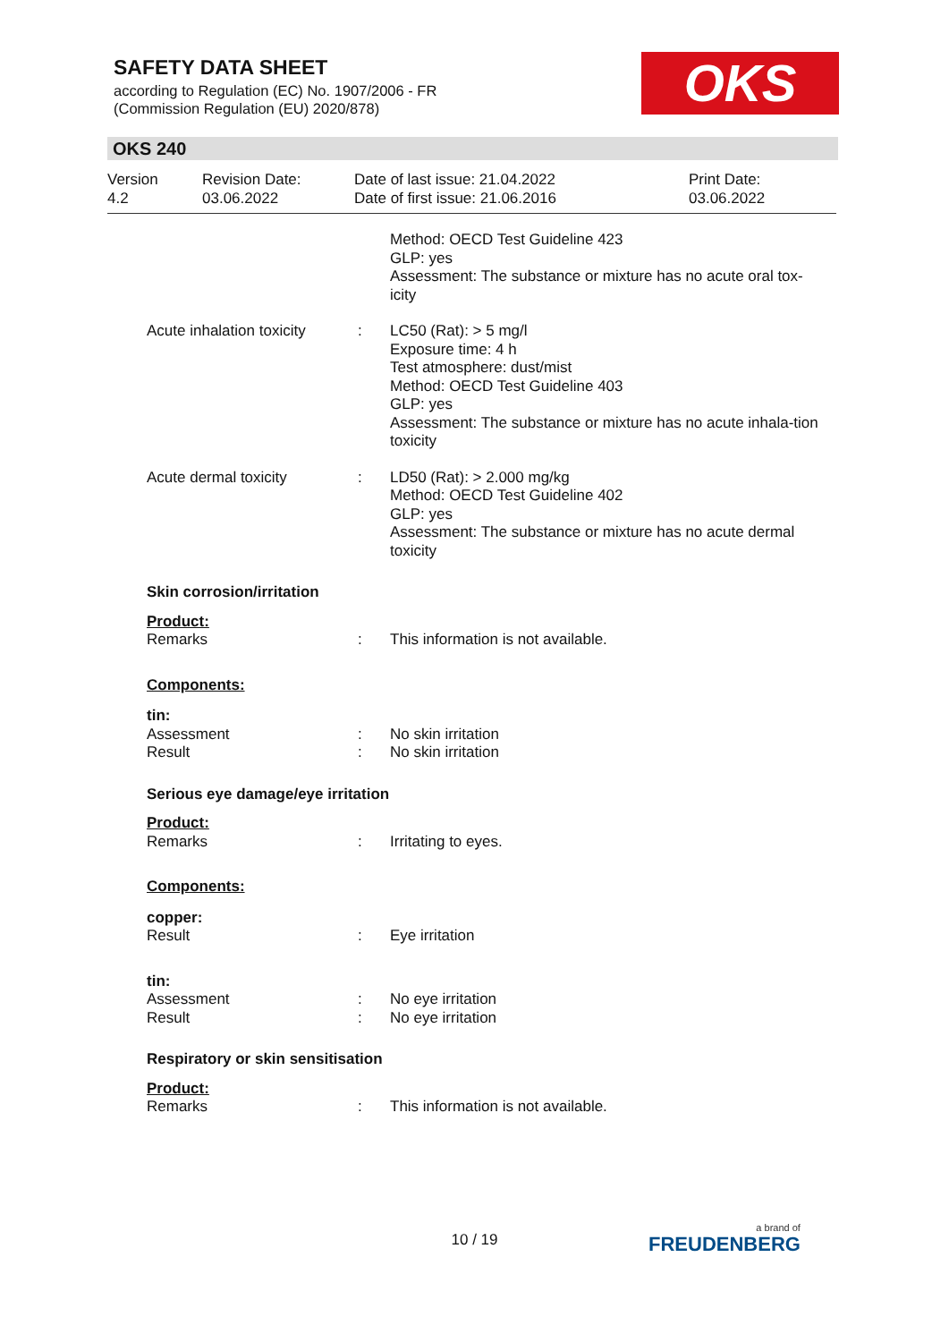SAFETY DATA SHEET
according to Regulation (EC) No. 1907/2006 - FR
(Commission Regulation (EU) 2020/878)
OKS
OKS 240
Version
4.2
Revision Date:
03.06.2022
Date of last issue: 21.04.2022
Date of first issue: 21.06.2016
Print Date:
03.06.2022
Method: OECD Test Guideline 423
GLP: yes
Assessment: The substance or mixture has no acute oral tox-icity
Acute inhalation toxicity
: LC50 (Rat): > 5 mg/l
Exposure time: 4 h
Test atmosphere: dust/mist
Method: OECD Test Guideline 403
GLP: yes
Assessment: The substance or mixture has no acute inhala-tion toxicity
Acute dermal toxicity : LD50 (Rat): > 2.000 mg/kg
Method: OECD Test Guideline 402
GLP: yes
Assessment: The substance or mixture has no acute dermal toxicity
Skin corrosion/irritation
Product:
Remarks : This information is not available.
Components:
tin:
Assessment : No skin irritation
Result : No skin irritation
Serious eye damage/eye irritation
Product:
Remarks : Irritating to eyes.
Components:
copper:
Result : Eye irritation
tin:
Assessment : No eye irritation
Result : No eye irritation
Respiratory or skin sensitisation
Product:
Remarks : This information is not available.
10 / 19 a brand of
FREUDENBERG